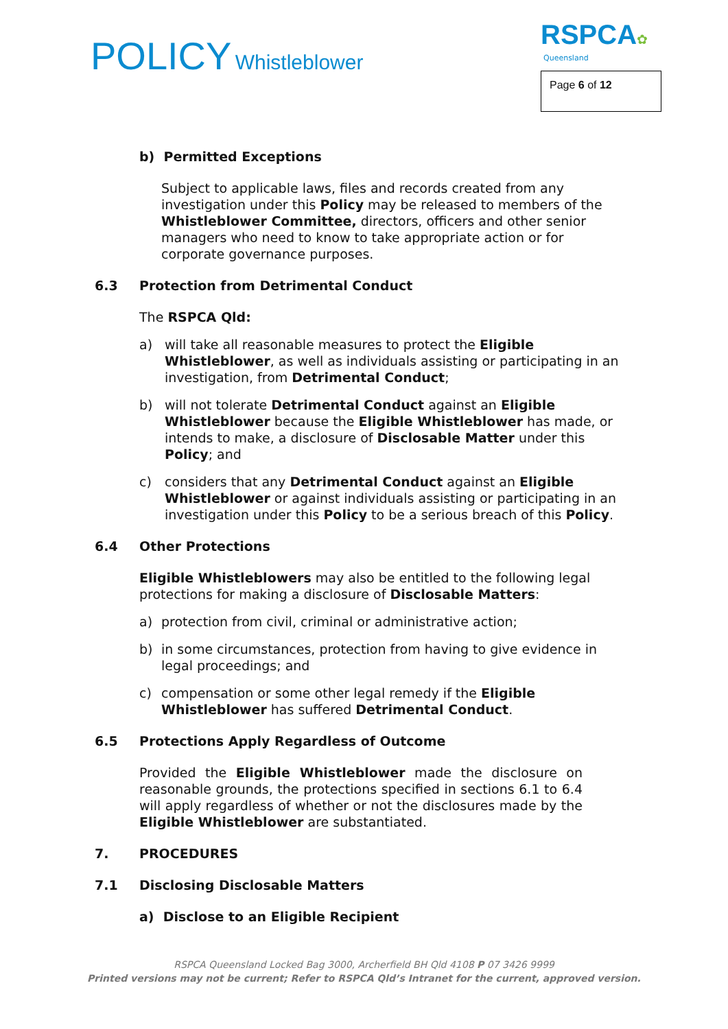POLICY Whistleblower
RSPCA✿
Queensland
Page 6 of 12
b) Permitted Exceptions
Subject to applicable laws, files and records created from any investigation under this Policy may be released to members of the Whistleblower Committee, directors, officers and other senior managers who need to know to take appropriate action or for corporate governance purposes.
6.3 Protection from Detrimental Conduct
The RSPCA Qld:
a) will take all reasonable measures to protect the Eligible Whistleblower, as well as individuals assisting or participating in an investigation, from Detrimental Conduct;
b) will not tolerate Detrimental Conduct against an Eligible Whistleblower because the Eligible Whistleblower has made, or intends to make, a disclosure of Disclosable Matter under this Policy; and
c) considers that any Detrimental Conduct against an Eligible Whistleblower or against individuals assisting or participating in an investigation under this Policy to be a serious breach of this Policy.
6.4 Other Protections
Eligible Whistleblowers may also be entitled to the following legal protections for making a disclosure of Disclosable Matters:
a) protection from civil, criminal or administrative action;
b) in some circumstances, protection from having to give evidence in legal proceedings; and
c) compensation or some other legal remedy if the Eligible Whistleblower has suffered Detrimental Conduct.
6.5 Protections Apply Regardless of Outcome
Provided the Eligible Whistleblower made the disclosure on reasonable grounds, the protections specified in sections 6.1 to 6.4 will apply regardless of whether or not the disclosures made by the Eligible Whistleblower are substantiated.
7. PROCEDURES
7.1 Disclosing Disclosable Matters
a) Disclose to an Eligible Recipient
RSPCA Queensland Locked Bag 3000, Archerfield BH Qld 4108 P 07 3426 9999
Printed versions may not be current; Refer to RSPCA Qld’s Intranet for the current, approved version.